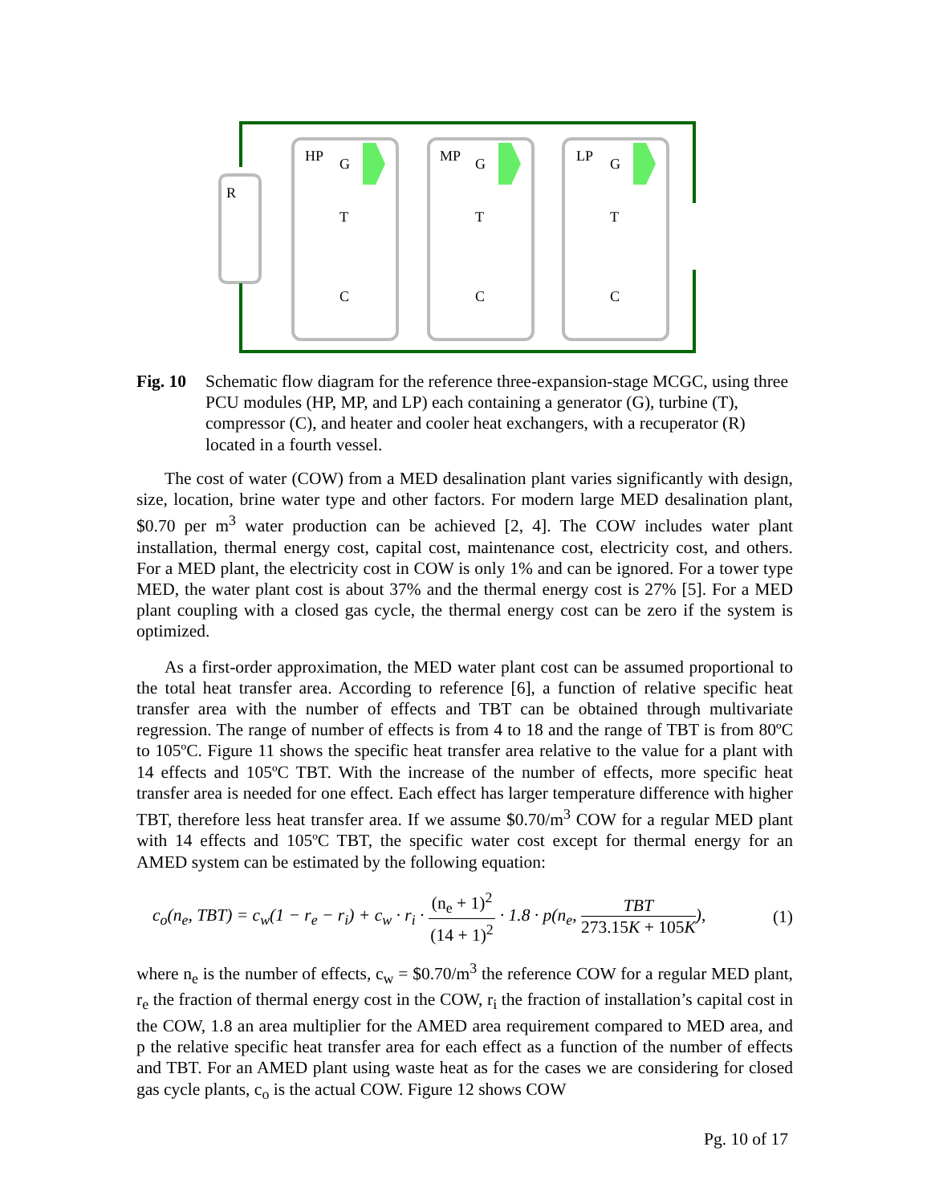R
HP
G
T
C
MP
G
T
C
LP
G
T
C
Fig. 10
Schematic flow diagram for the reference three-expansion-stage MCGC, using three PCU modules (HP, MP, and LP) each containing a generator (G), turbine (T), compressor (C), and heater and cooler heat exchangers, with a recuperator (R) located in a fourth vessel.
The cost of water (COW) from a MED desalination plant varies significantly with design, size, location, brine water type and other factors. For modern large MED desalination plant, $0.70 per m<sup>3</sup> water production can be achieved [2, 4]. The COW includes water plant installation, thermal energy cost, capital cost, maintenance cost, electricity cost, and others. For a MED plant, the electricity cost in COW is only 1% and can be ignored. For a tower type MED, the water plant cost is about 37% and the thermal energy cost is 27% [5]. For a MED plant coupling with a closed gas cycle, the thermal energy cost can be zero if the system is optimized.
As a first-order approximation, the MED water plant cost can be assumed proportional to the total heat transfer area. According to reference [6], a function of relative specific heat transfer area with the number of effects and TBT can be obtained through multivariate regression. The range of number of effects is from 4 to 18 and the range of TBT is from 80ºC to 105ºC. Figure 11 shows the specific heat transfer area relative to the value for a plant with 14 effects and 105ºC TBT. With the increase of the number of effects, more specific heat transfer area is needed for one effect. Each effect has larger temperature difference with higher TBT, therefore less heat transfer area. If we assume $0.70/m<sup>3</sup> COW for a regular MED plant with 14 effects and 105ºC TBT, the specific water cost except for thermal energy for an AMED system can be estimated by the following equation:
c<sub>o</sub>(n<sub>e</sub>, TBT) = c<sub>w</sub>(1 − r<sub>e</sub> − r<sub>i</sub>) + c<sub>w</sub> · r<sub>i</sub> · (n<sub>e</sub> + 1)<sup>2</sup> (14 + 1)<sup>2</sup> · 1.8 · p(n<sub>e</sub>, TBT 273.15K + 105K), (1)
where n<sub>e</sub> is the number of effects, c<sub>w</sub> = $0.70/m<sup>3</sup> the reference COW for a regular MED plant, r<sub>e</sub> the fraction of thermal energy cost in the COW, r<sub>i</sub> the fraction of installation’s capital cost in the COW, 1.8 an area multiplier for the AMED area requirement compared to MED area, and p the relative specific heat transfer area for each effect as a function of the number of effects and TBT. For an AMED plant using waste heat as for the cases we are considering for closed gas cycle plants, c<sub>o</sub> is the actual COW. Figure 12 shows COW
Pg. 10 of 17